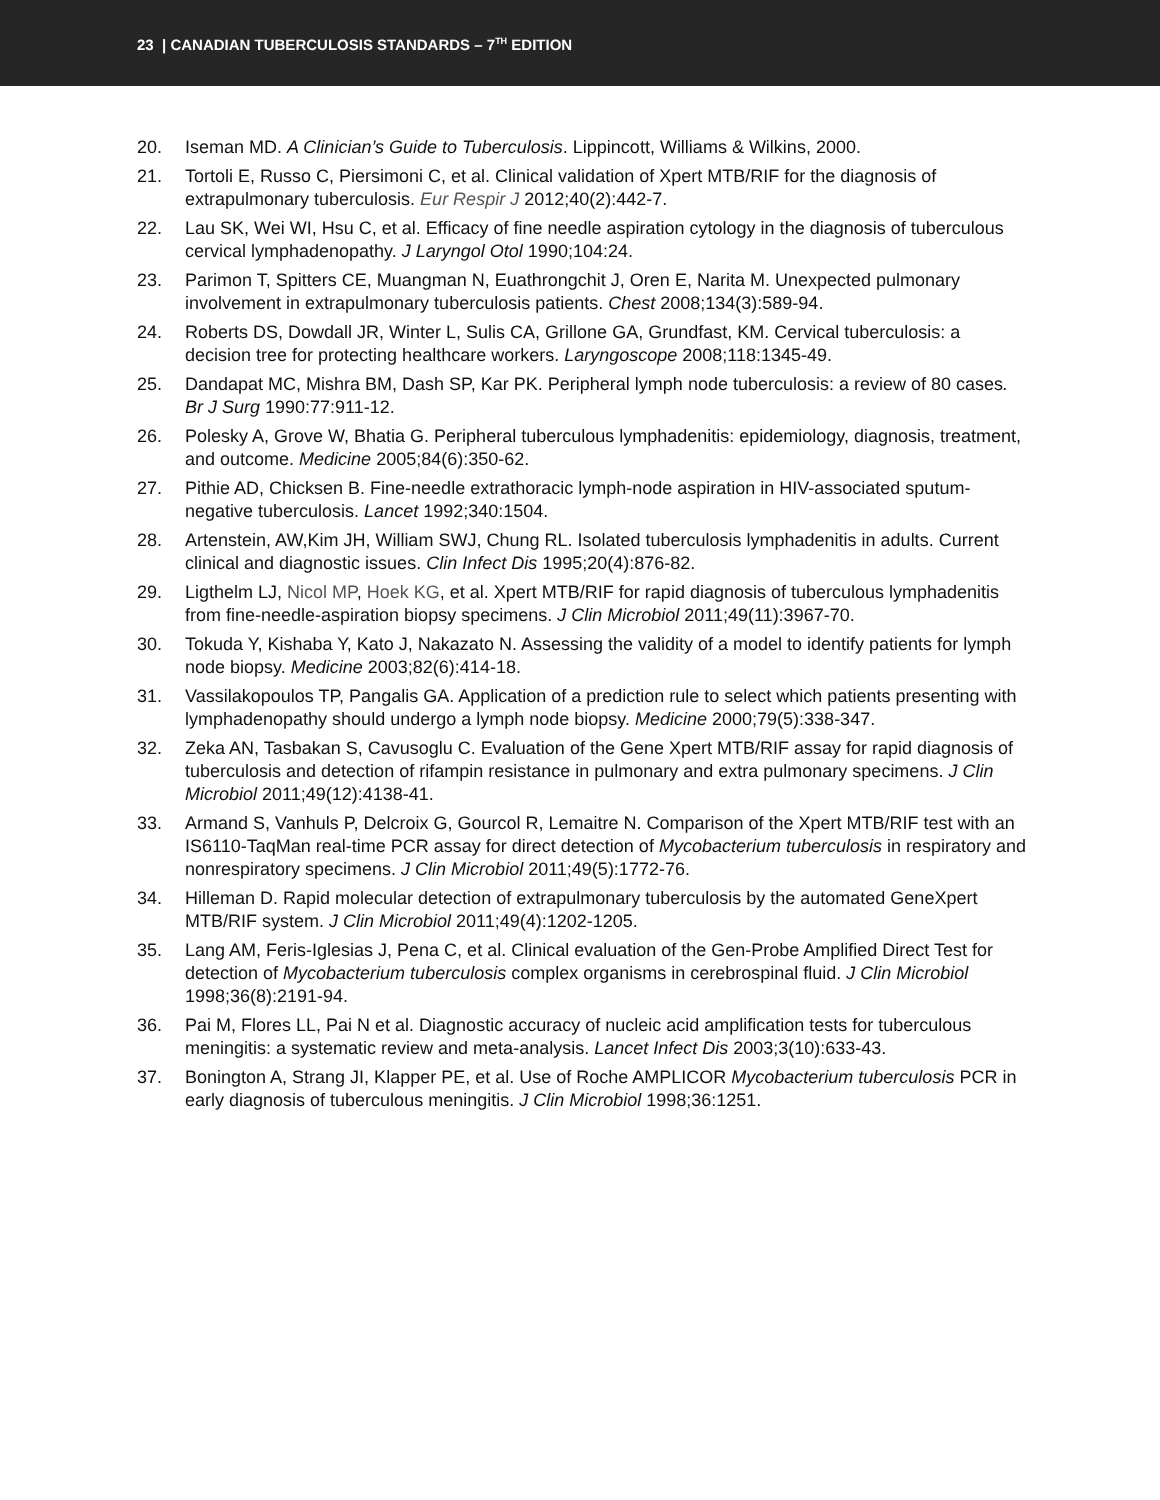23 | CANADIAN TUBERCULOSIS STANDARDS – 7<sup>TH</sup> EDITION
20. Iseman MD. A Clinician’s Guide to Tuberculosis. Lippincott, Williams & Wilkins, 2000.
21. Tortoli E, Russo C, Piersimoni C, et al. Clinical validation of Xpert MTB/RIF for the diagnosis of extrapulmonary tuberculosis. Eur Respir J 2012;40(2):442-7.
22. Lau SK, Wei WI, Hsu C, et al. Efficacy of fine needle aspiration cytology in the diagnosis of tuberculous cervical lymphadenopathy. J Laryngol Otol 1990;104:24.
23. Parimon T, Spitters CE, Muangman N, Euathrongchit J, Oren E, Narita M. Unexpected pulmonary involvement in extrapulmonary tuberculosis patients. Chest 2008;134(3):589-94.
24. Roberts DS, Dowdall JR, Winter L, Sulis CA, Grillone GA, Grundfast, KM. Cervical tuberculosis: a decision tree for protecting healthcare workers. Laryngoscope 2008;118:1345-49.
25. Dandapat MC, Mishra BM, Dash SP, Kar PK. Peripheral lymph node tuberculosis: a review of 80 cases. Br J Surg 1990:77:911-12.
26. Polesky A, Grove W, Bhatia G. Peripheral tuberculous lymphadenitis: epidemiology, diagnosis, treatment, and outcome. Medicine 2005;84(6):350-62.
27. Pithie AD, Chicksen B. Fine-needle extrathoracic lymph-node aspiration in HIV-associated sputum-negative tuberculosis. Lancet 1992;340:1504.
28. Artenstein, AW,Kim JH, William SWJ, Chung RL. Isolated tuberculosis lymphadenitis in adults. Current clinical and diagnostic issues. Clin Infect Dis 1995;20(4):876-82.
29. Ligthelm LJ, Nicol MP, Hoek KG, et al. Xpert MTB/RIF for rapid diagnosis of tuberculous lymphadenitis from fine-needle-aspiration biopsy specimens. J Clin Microbiol 2011;49(11):3967-70.
30. Tokuda Y, Kishaba Y, Kato J, Nakazato N. Assessing the validity of a model to identify patients for lymph node biopsy. Medicine 2003;82(6):414-18.
31. Vassilakopoulos TP, Pangalis GA. Application of a prediction rule to select which patients presenting with lymphadenopathy should undergo a lymph node biopsy. Medicine 2000;79(5):338-347.
32. Zeka AN, Tasbakan S, Cavusoglu C. Evaluation of the Gene Xpert MTB/RIF assay for rapid diagnosis of tuberculosis and detection of rifampin resistance in pulmonary and extra pulmonary specimens. J Clin Microbiol 2011;49(12):4138-41.
33. Armand S, Vanhuls P, Delcroix G, Gourcol R, Lemaitre N. Comparison of the Xpert MTB/RIF test with an IS6110-TaqMan real-time PCR assay for direct detection of Mycobacterium tuberculosis in respiratory and nonrespiratory specimens. J Clin Microbiol 2011;49(5):1772-76.
34. Hilleman D. Rapid molecular detection of extrapulmonary tuberculosis by the automated GeneXpert MTB/RIF system. J Clin Microbiol 2011;49(4):1202-1205.
35. Lang AM, Feris-Iglesias J, Pena C, et al. Clinical evaluation of the Gen-Probe Amplified Direct Test for detection of Mycobacterium tuberculosis complex organisms in cerebrospinal fluid. J Clin Microbiol 1998;36(8):2191-94.
36. Pai M, Flores LL, Pai N et al. Diagnostic accuracy of nucleic acid amplification tests for tuberculous meningitis: a systematic review and meta-analysis. Lancet Infect Dis 2003;3(10):633-43.
37. Bonington A, Strang JI, Klapper PE, et al. Use of Roche AMPLICOR Mycobacterium tuberculosis PCR in early diagnosis of tuberculous meningitis. J Clin Microbiol 1998;36:1251.